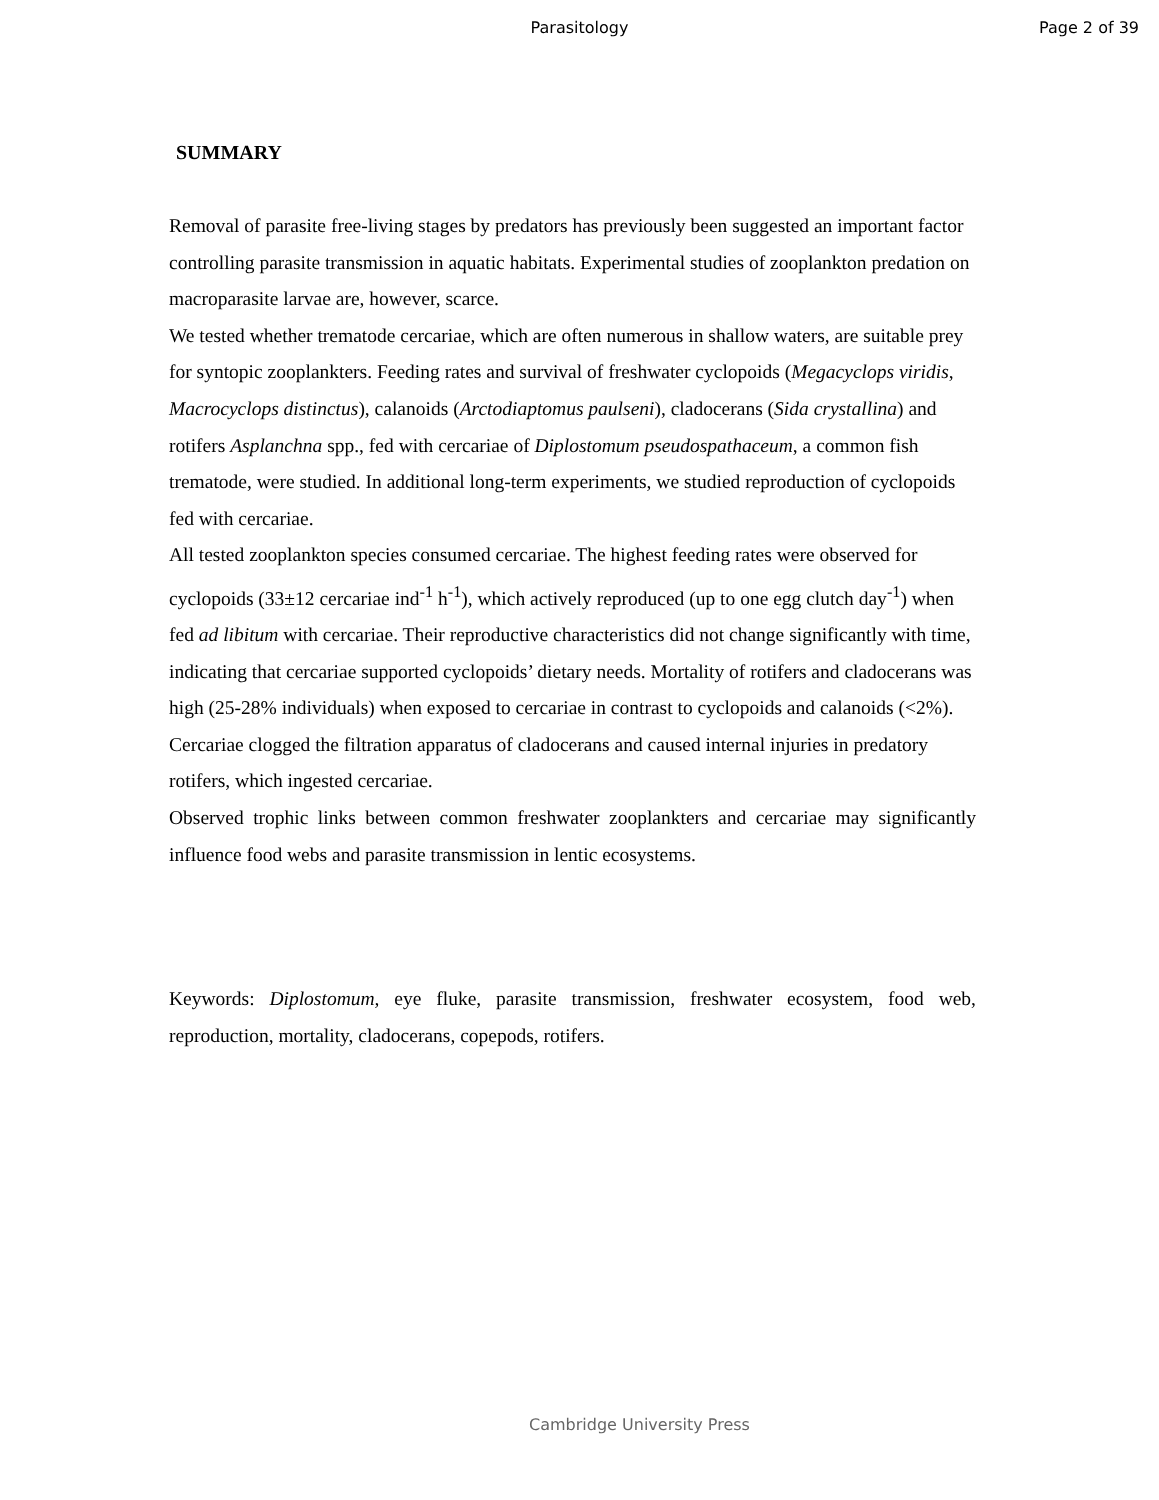Parasitology Page 2 of 39
SUMMARY
Removal of parasite free-living stages by predators has previously been suggested an important factor controlling parasite transmission in aquatic habitats. Experimental studies of zooplankton predation on macroparasite larvae are, however, scarce.
We tested whether trematode cercariae, which are often numerous in shallow waters, are suitable prey for syntopic zooplankters. Feeding rates and survival of freshwater cyclopoids (Megacyclops viridis, Macrocyclops distinctus), calanoids (Arctodiaptomus paulseni), cladocerans (Sida crystallina) and rotifers Asplanchna spp., fed with cercariae of Diplostomum pseudospathaceum, a common fish trematode, were studied. In additional long-term experiments, we studied reproduction of cyclopoids fed with cercariae.
All tested zooplankton species consumed cercariae. The highest feeding rates were observed for cyclopoids (33±12 cercariae ind<sup>-1</sup> h<sup>-1</sup>), which actively reproduced (up to one egg clutch day<sup>-1</sup>) when fed ad libitum with cercariae. Their reproductive characteristics did not change significantly with time, indicating that cercariae supported cyclopoids’ dietary needs. Mortality of rotifers and cladocerans was high (25-28% individuals) when exposed to cercariae in contrast to cyclopoids and calanoids (<2%). Cercariae clogged the filtration apparatus of cladocerans and caused internal injuries in predatory rotifers, which ingested cercariae.
Observed trophic links between common freshwater zooplankters and cercariae may significantly influence food webs and parasite transmission in lentic ecosystems.
Keywords: Diplostomum, eye fluke, parasite transmission, freshwater ecosystem, food web, reproduction, mortality, cladocerans, copepods, rotifers.
Cambridge University Press